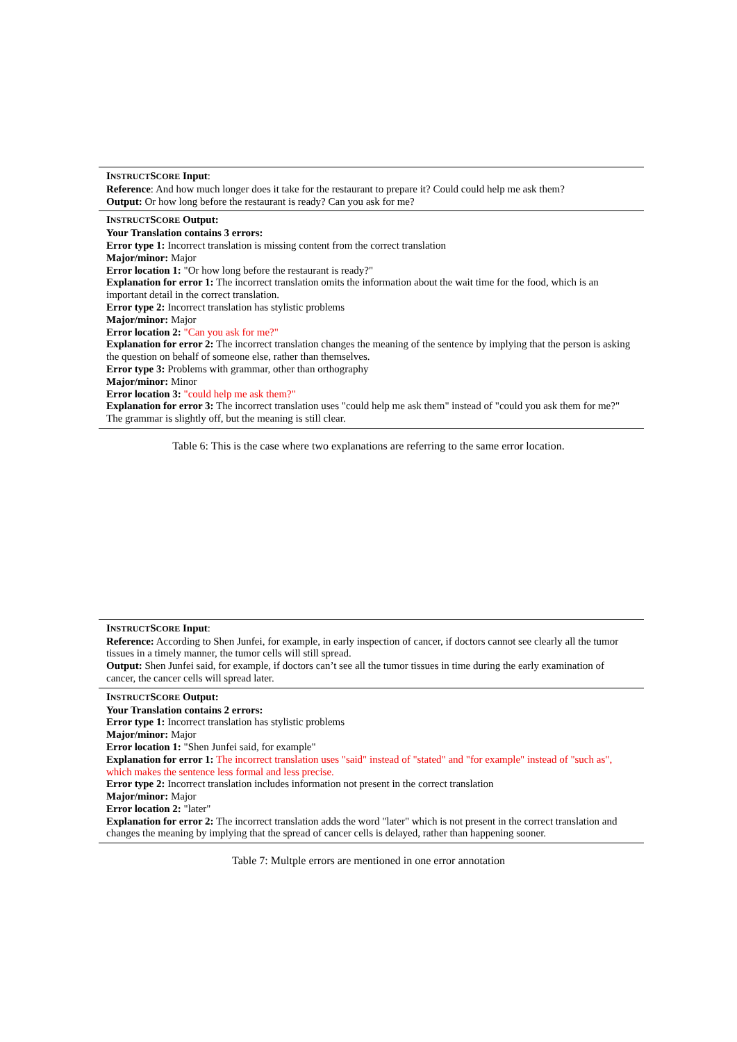| I NSTRUCT S CORE Input : Reference : And how much longer does it take for the restaurant to prepare it? Could could help me ask them? Output: Or how long before the restaurant is ready? Can you ask for me? |
| I NSTRUCT S CORE Output: Your Translation contains 3 errors: Error type 1: Incorrect translation is missing content from the correct translation Major/minor: Major Error location 1: "Or how long before the restaurant is ready?" Explanation for error 1: The incorrect translation omits the information about the wait time for the food, which is an important detail in the correct translation. Error type 2: Incorrect translation has stylistic problems Major/minor: Major Error location 2: "Can you ask for me?" Explanation for error 2: The incorrect translation changes the meaning of the sentence by implying that the person is asking the question on behalf of someone else, rather than themselves. Error type 3: Problems with grammar, other than orthography Major/minor: Minor Error location 3: "could help me ask them?" Explanation for error 3: The incorrect translation uses "could help me ask them" instead of "could you ask them for me?" The grammar is slightly off, but the meaning is still clear. |
Table 6: This is the case where two explanations are referring to the same error location.
| I NSTRUCT S CORE Input : Reference: According to Shen Junfei, for example, in early inspection of cancer, if doctors cannot see clearly all the tumor tissues in a timely manner, the tumor cells will still spread. Output: Shen Junfei said, for example, if doctors can’t see all the tumor tissues in time during the early examination of cancer, the cancer cells will spread later. |
| I NSTRUCT S CORE Output: Your Translation contains 2 errors: Error type 1: Incorrect translation has stylistic problems Major/minor: Major Error location 1: "Shen Junfei said, for example" Explanation for error 1: The incorrect translation uses "said" instead of "stated" and "for example" instead of "such as", which makes the sentence less formal and less precise. Error type 2: Incorrect translation includes information not present in the correct translation Major/minor: Major Error location 2: "later" Explanation for error 2: The incorrect translation adds the word "later" which is not present in the correct translation and changes the meaning by implying that the spread of cancer cells is delayed, rather than happening sooner. |
Table 7: Multple errors are mentioned in one error annotation